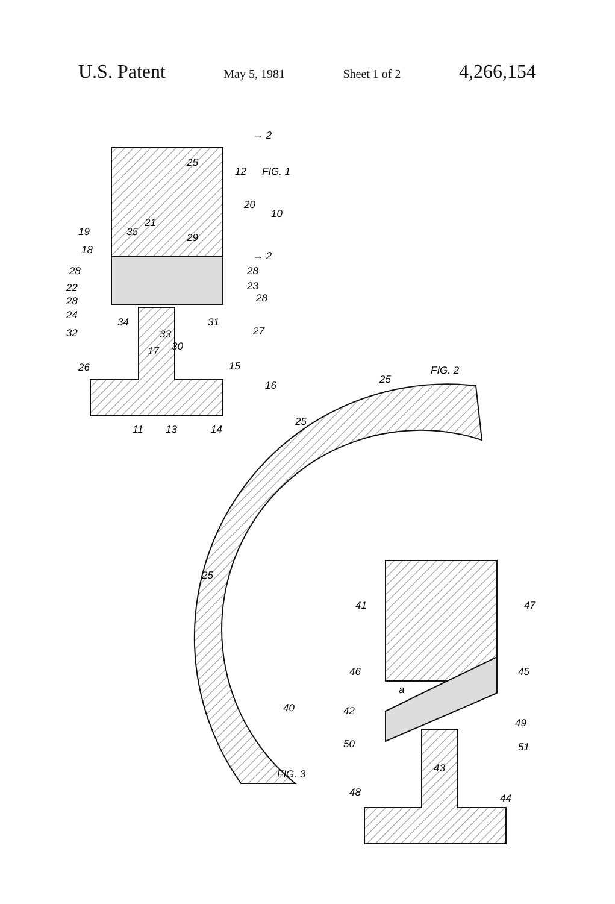U.S. Patent May 5, 1981 Sheet 1 of 2 4,266,154
→ 2
FIG. 1
25
12
20
10
19
35
21
29
→ 2
18
28
28
22
23
28
28
24
34
31
32
33
27
17
30
26
15
16
11
13
14
FIG. 2
25
25
25
41
47
46
45
a
40
42
49
50
51
FIG. 3
43
48
44